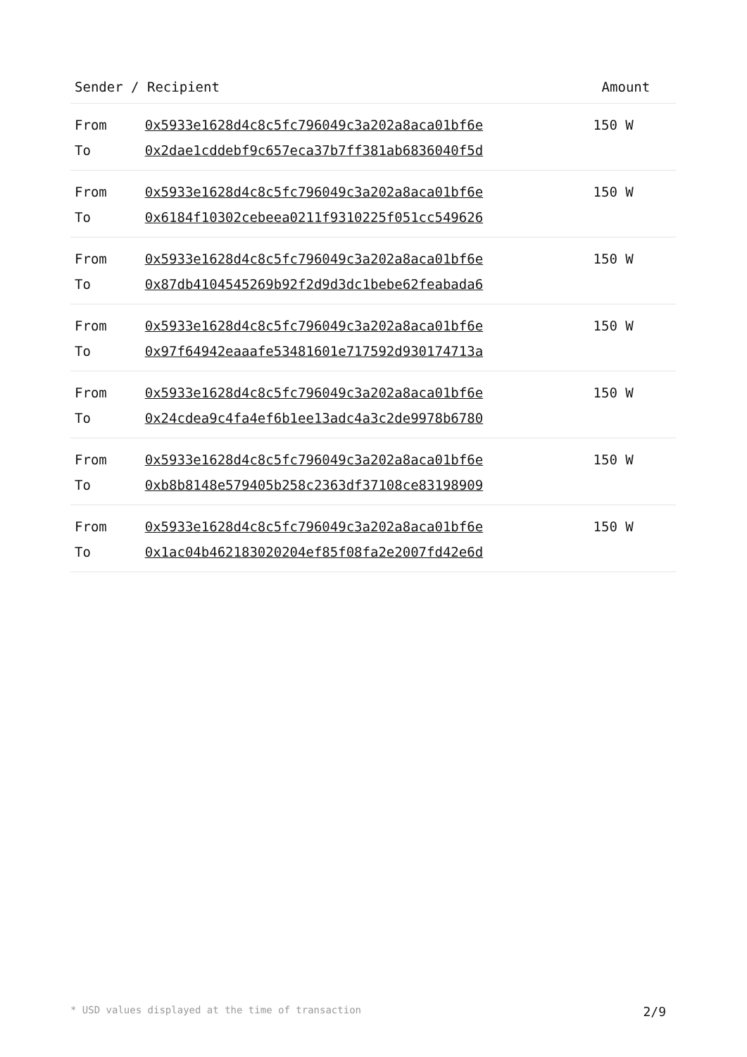| Sender / Recipient | Amount |
| --- | --- |
| / From / 0x5933e1628d4c8c5fc796049c3a202a8aca01bf6e / / To / 0x2dae1cddebf9c657eca37b7ff381ab6836040f5d / | 150 W |
| / From / 0x5933e1628d4c8c5fc796049c3a202a8aca01bf6e / / To / 0x6184f10302cebeea0211f9310225f051cc549626 / | 150 W |
| / From / 0x5933e1628d4c8c5fc796049c3a202a8aca01bf6e / / To / 0x87db4104545269b92f2d9d3dc1bebe62feabada6 / | 150 W |
| / From / 0x5933e1628d4c8c5fc796049c3a202a8aca01bf6e / / To / 0x97f64942eaaafe53481601e717592d930174713a / | 150 W |
| / From / 0x5933e1628d4c8c5fc796049c3a202a8aca01bf6e / / To / 0x24cdea9c4fa4ef6b1ee13adc4a3c2de9978b6780 / | 150 W |
| / From / 0x5933e1628d4c8c5fc796049c3a202a8aca01bf6e / / To / 0xb8b8148e579405b258c2363df37108ce83198909 / | 150 W |
| / From / 0x5933e1628d4c8c5fc796049c3a202a8aca01bf6e / / To / 0x1ac04b462183020204ef85f08fa2e2007fd42e6d / | 150 W |
* USD values displayed at the time of transaction 2/9